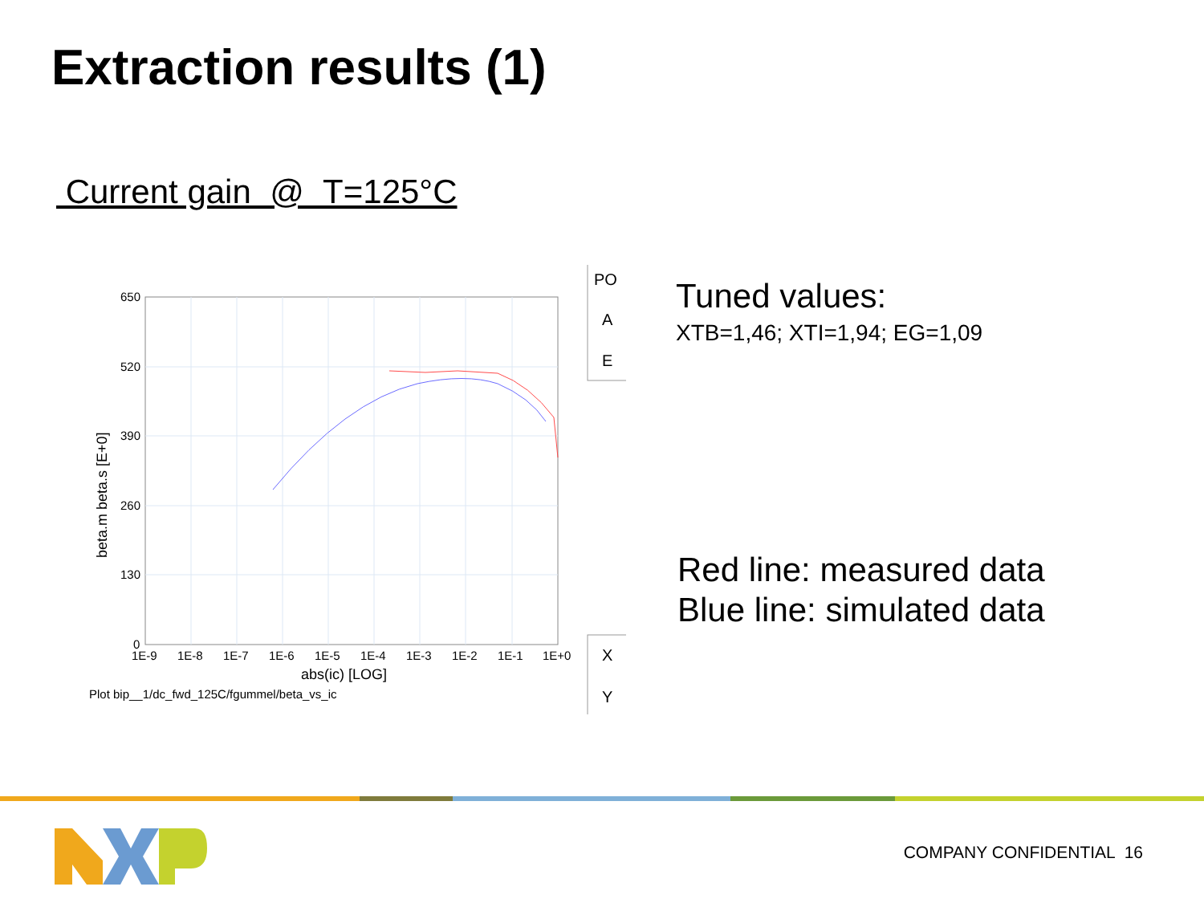Extraction results (1)
Current gain @ T=125°C
650
520
390
260
130
0
1E-9
1E-8
1E-7
1E-6
1E-5
1E-4
1E-3
1E-2
1E-1
1E+0
abs(ic) [LOG]
Plot bip__1/dc_fwd_125C/fgummel/beta_vs_ic
beta.m beta.s [E+0]
PO
A
E
X
Y
Tuned values:
XTB=1,46; XTI=1,94; EG=1,09
Red line: measured data
Blue line: simulated data
COMPANY CONFIDENTIAL 16